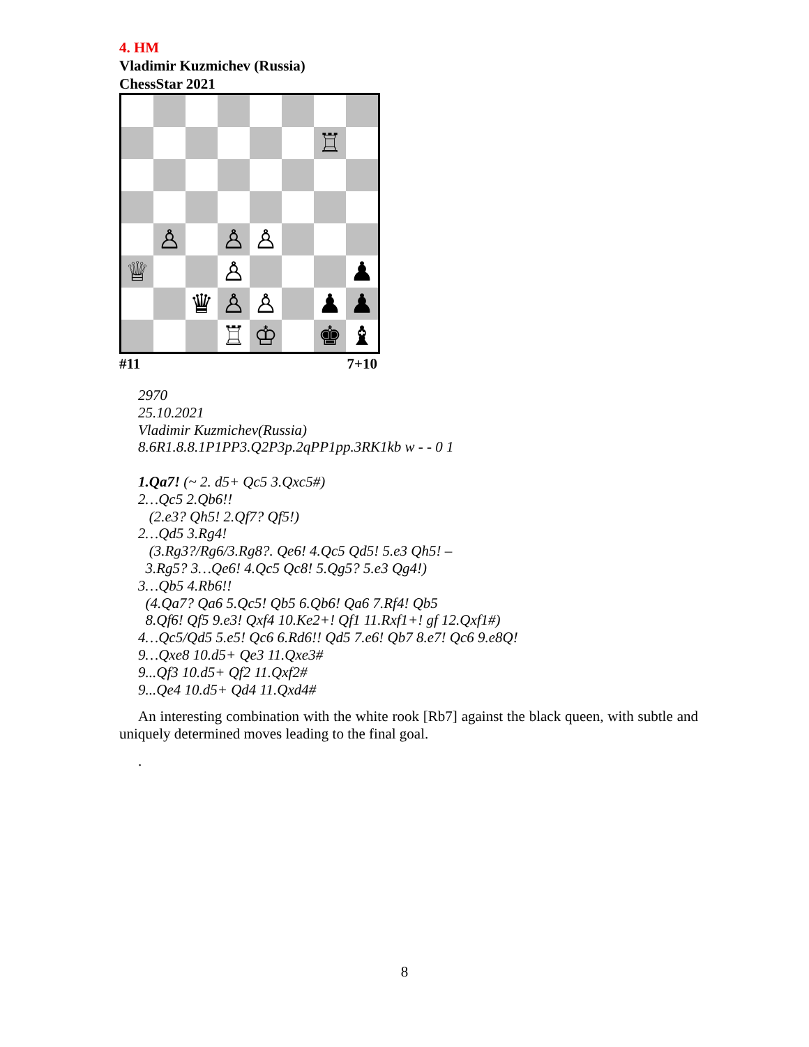4. HM
Vladimir Kuzmichev (Russia)
ChessStar 2021
♖
♙
♙
♙
♕
♙
♟
♛
♙
♙
♟
♟
♖
♔
♚
♝
#11 7+10
2970
25.10.2021
Vladimir Kuzmichev(Russia)
8.6R1.8.8.1P1PP3.Q2P3p.2qPP1pp.3RK1kb w - - 0 1
1.Qa7! (~ 2. d5+ Qc5 3.Qxc5#)
2…Qc5 2.Qb6!!
(2.e3? Qh5! 2.Qf7? Qf5!)
2…Qd5 3.Rg4!
(3.Rg3?/Rg6/3.Rg8?. Qe6! 4.Qc5 Qd5! 5.e3 Qh5! –
3.Rg5? 3…Qe6! 4.Qc5 Qc8! 5.Qg5? 5.e3 Qg4!)
3…Qb5 4.Rb6!!
(4.Qa7? Qa6 5.Qc5! Qb5 6.Qb6! Qa6 7.Rf4! Qb5
8.Qf6! Qf5 9.e3! Qxf4 10.Ke2+! Qf1 11.Rxf1+! gf 12.Qxf1#)
4…Qc5/Qd5 5.e5! Qc6 6.Rd6!! Qd5 7.e6! Qb7 8.e7! Qc6 9.e8Q!
9…Qxe8 10.d5+ Qe3 11.Qxe3#
9...Qf3 10.d5+ Qf2 11.Qxf2#
9...Qe4 10.d5+ Qd4 11.Qxd4#
An interesting combination with the white rook [Rb7] against the black queen, with subtle and uniquely determined moves leading to the final goal.
.
8